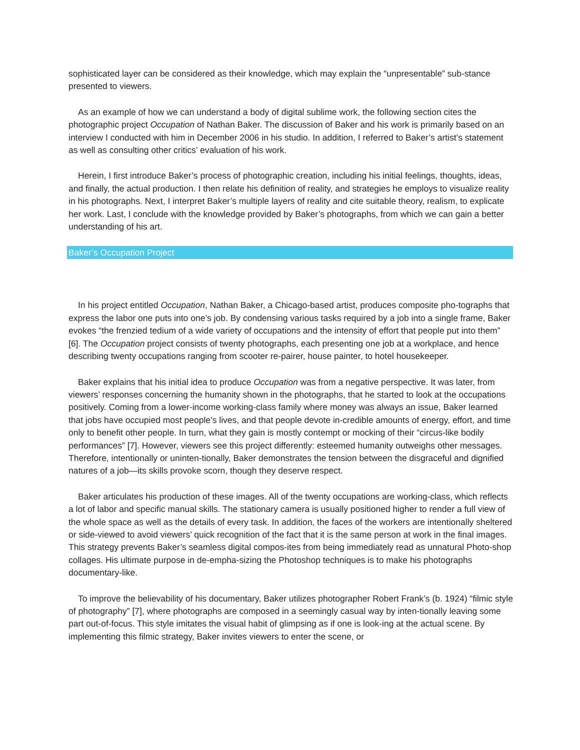sophisticated layer can be considered as their knowledge, which may explain the “unpresentable” sub-stance presented to viewers.
As an example of how we can understand a body of digital sublime work, the following section cites the photographic project Occupation of Nathan Baker. The discussion of Baker and his work is primarily based on an interview I conducted with him in December 2006 in his studio. In addition, I referred to Baker’s artist’s statement as well as consulting other critics’ evaluation of his work.
Herein, I first introduce Baker’s process of photographic creation, including his initial feelings, thoughts, ideas, and finally, the actual production. I then relate his definition of reality, and strategies he employs to visualize reality in his photographs. Next, I interpret Baker’s multiple layers of reality and cite suitable theory, realism, to explicate her work. Last, I conclude with the knowledge provided by Baker’s photographs, from which we can gain a better understanding of his art.
Baker’s Occupation Project
In his project entitled Occupation, Nathan Baker, a Chicago-based artist, produces composite pho-tographs that express the labor one puts into one’s job. By condensing various tasks required by a job into a single frame, Baker evokes “the frenzied tedium of a wide variety of occupations and the intensity of effort that people put into them” [6]. The Occupation project consists of twenty photographs, each presenting one job at a workplace, and hence describing twenty occupations ranging from scooter re-pairer, house painter, to hotel housekeeper.
Baker explains that his initial idea to produce Occupation was from a negative perspective. It was later, from viewers’ responses concerning the humanity shown in the photographs, that he started to look at the occupations positively. Coming from a lower-income working-class family where money was always an issue, Baker learned that jobs have occupied most people’s lives, and that people devote in-credible amounts of energy, effort, and time only to benefit other people. In turn, what they gain is mostly contempt or mocking of their “circus-like bodily performances” [7]. However, viewers see this project differently: esteemed humanity outweighs other messages. Therefore, intentionally or uninten-tionally, Baker demonstrates the tension between the disgraceful and dignified natures of a job—its skills provoke scorn, though they deserve respect.
Baker articulates his production of these images. All of the twenty occupations are working-class, which reflects a lot of labor and specific manual skills. The stationary camera is usually positioned higher to render a full view of the whole space as well as the details of every task. In addition, the faces of the workers are intentionally sheltered or side-viewed to avoid viewers’ quick recognition of the fact that it is the same person at work in the final images. This strategy prevents Baker’s seamless digital compos-ites from being immediately read as unnatural Photo-shop collages. His ultimate purpose in de-empha-sizing the Photoshop techniques is to make his photographs documentary-like.
To improve the believability of his documentary, Baker utilizes photographer Robert Frank’s (b. 1924) “filmic style of photography” [7], where photographs are composed in a seemingly casual way by inten-tionally leaving some part out-of-focus. This style imitates the visual habit of glimpsing as if one is look-ing at the actual scene. By implementing this filmic strategy, Baker invites viewers to enter the scene, or